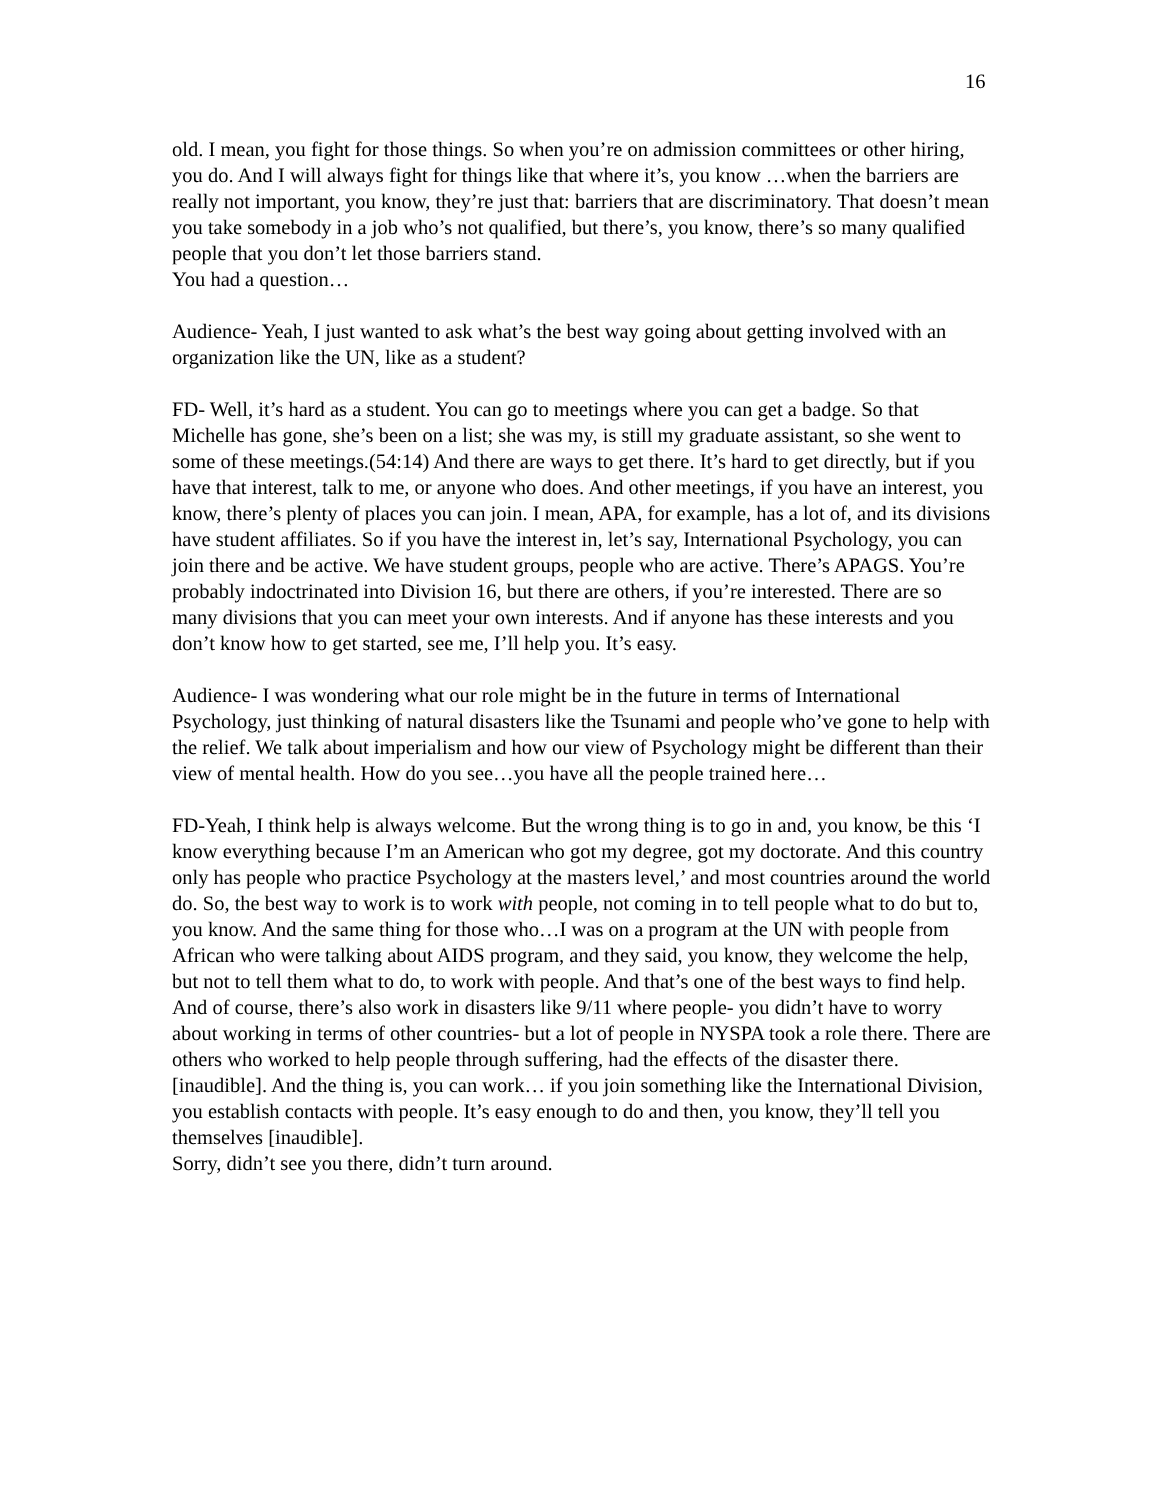16
old. I mean, you fight for those things. So when you’re on admission committees or other hiring, you do. And I will always fight for things like that where it’s, you know …when the barriers are really not important, you know, they’re just that: barriers that are discriminatory. That doesn’t mean you take somebody in a job who’s not qualified, but there’s, you know, there’s so many qualified people that you don’t let those barriers stand.
You had a question…
Audience- Yeah, I just wanted to ask what’s the best way going about getting involved with an organization like the UN, like as a student?
FD- Well, it’s hard as a student. You can go to meetings where you can get a badge. So that Michelle has gone, she’s been on a list; she was my, is still my graduate assistant, so she went to some of these meetings.(54:14) And there are ways to get there. It’s hard to get directly, but if you have that interest, talk to me, or anyone who does. And other meetings, if you have an interest, you know, there’s plenty of places you can join. I mean, APA, for example, has a lot of, and its divisions have student affiliates. So if you have the interest in, let’s say, International Psychology, you can join there and be active. We have student groups, people who are active. There’s APAGS. You’re probably indoctrinated into Division 16, but there are others, if you’re interested. There are so many divisions that you can meet your own interests. And if anyone has these interests and you don’t know how to get started, see me, I’ll help you. It’s easy.
Audience- I was wondering what our role might be in the future in terms of International Psychology, just thinking of natural disasters like the Tsunami and people who’ve gone to help with the relief. We talk about imperialism and how our view of Psychology might be different than their view of mental health. How do you see…you have all the people trained here…
FD-Yeah, I think help is always welcome. But the wrong thing is to go in and, you know, be this ‘I know everything because I’m an American who got my degree, got my doctorate. And this country only has people who practice Psychology at the masters level,’ and most countries around the world do. So, the best way to work is to work with people, not coming in to tell people what to do but to, you know. And the same thing for those who…I was on a program at the UN with people from African who were talking about AIDS program, and they said, you know, they welcome the help, but not to tell them what to do, to work with people. And that’s one of the best ways to find help. And of course, there’s also work in disasters like 9/11 where people- you didn’t have to worry about working in terms of other countries- but a lot of people in NYSPA took a role there. There are others who worked to help people through suffering, had the effects of the disaster there. [inaudible]. And the thing is, you can work… if you join something like the International Division, you establish contacts with people. It’s easy enough to do and then, you know, they’ll tell you themselves [inaudible].
Sorry, didn’t see you there, didn’t turn around.